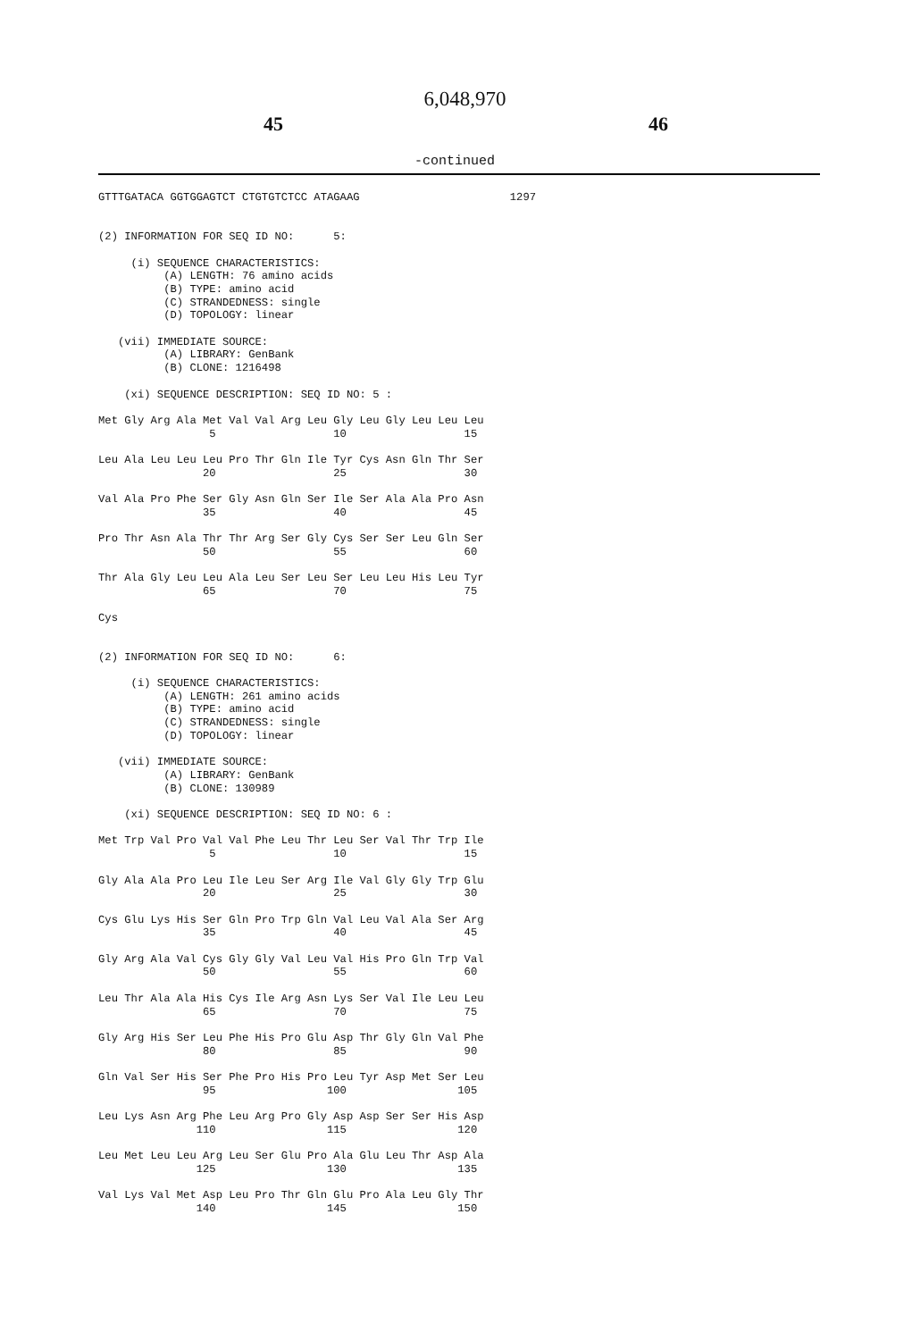6,048,970
45 46
-continued
GTTTGATACA GGTGGAGTCT CTGTGTCTCC ATAGAAG                       1297


(2) INFORMATION FOR SEQ ID NO:      5:

     (i) SEQUENCE CHARACTERISTICS:
          (A) LENGTH: 76 amino acids
          (B) TYPE: amino acid
          (C) STRANDEDNESS: single
          (D) TOPOLOGY: linear

   (vii) IMMEDIATE SOURCE:
          (A) LIBRARY: GenBank
          (B) CLONE: 1216498

    (xi) SEQUENCE DESCRIPTION: SEQ ID NO: 5 :

Met Gly Arg Ala Met Val Val Arg Leu Gly Leu Gly Leu Leu Leu
                 5                  10                  15

Leu Ala Leu Leu Leu Pro Thr Gln Ile Tyr Cys Asn Gln Thr Ser
                20                  25                  30

Val Ala Pro Phe Ser Gly Asn Gln Ser Ile Ser Ala Ala Pro Asn
                35                  40                  45

Pro Thr Asn Ala Thr Thr Arg Ser Gly Cys Ser Ser Leu Gln Ser
                50                  55                  60

Thr Ala Gly Leu Leu Ala Leu Ser Leu Ser Leu Leu His Leu Tyr
                65                  70                  75

Cys


(2) INFORMATION FOR SEQ ID NO:      6:

     (i) SEQUENCE CHARACTERISTICS:
          (A) LENGTH: 261 amino acids
          (B) TYPE: amino acid
          (C) STRANDEDNESS: single
          (D) TOPOLOGY: linear

   (vii) IMMEDIATE SOURCE:
          (A) LIBRARY: GenBank
          (B) CLONE: 130989

    (xi) SEQUENCE DESCRIPTION: SEQ ID NO: 6 :

Met Trp Val Pro Val Val Phe Leu Thr Leu Ser Val Thr Trp Ile
                 5                  10                  15

Gly Ala Ala Pro Leu Ile Leu Ser Arg Ile Val Gly Gly Trp Glu
                20                  25                  30

Cys Glu Lys His Ser Gln Pro Trp Gln Val Leu Val Ala Ser Arg
                35                  40                  45

Gly Arg Ala Val Cys Gly Gly Val Leu Val His Pro Gln Trp Val
                50                  55                  60

Leu Thr Ala Ala His Cys Ile Arg Asn Lys Ser Val Ile Leu Leu
                65                  70                  75

Gly Arg His Ser Leu Phe His Pro Glu Asp Thr Gly Gln Val Phe
                80                  85                  90

Gln Val Ser His Ser Phe Pro His Pro Leu Tyr Asp Met Ser Leu
                95                 100                 105

Leu Lys Asn Arg Phe Leu Arg Pro Gly Asp Asp Ser Ser His Asp
               110                 115                 120

Leu Met Leu Leu Arg Leu Ser Glu Pro Ala Glu Leu Thr Asp Ala
               125                 130                 135

Val Lys Val Met Asp Leu Pro Thr Gln Glu Pro Ala Leu Gly Thr
               140                 145                 150